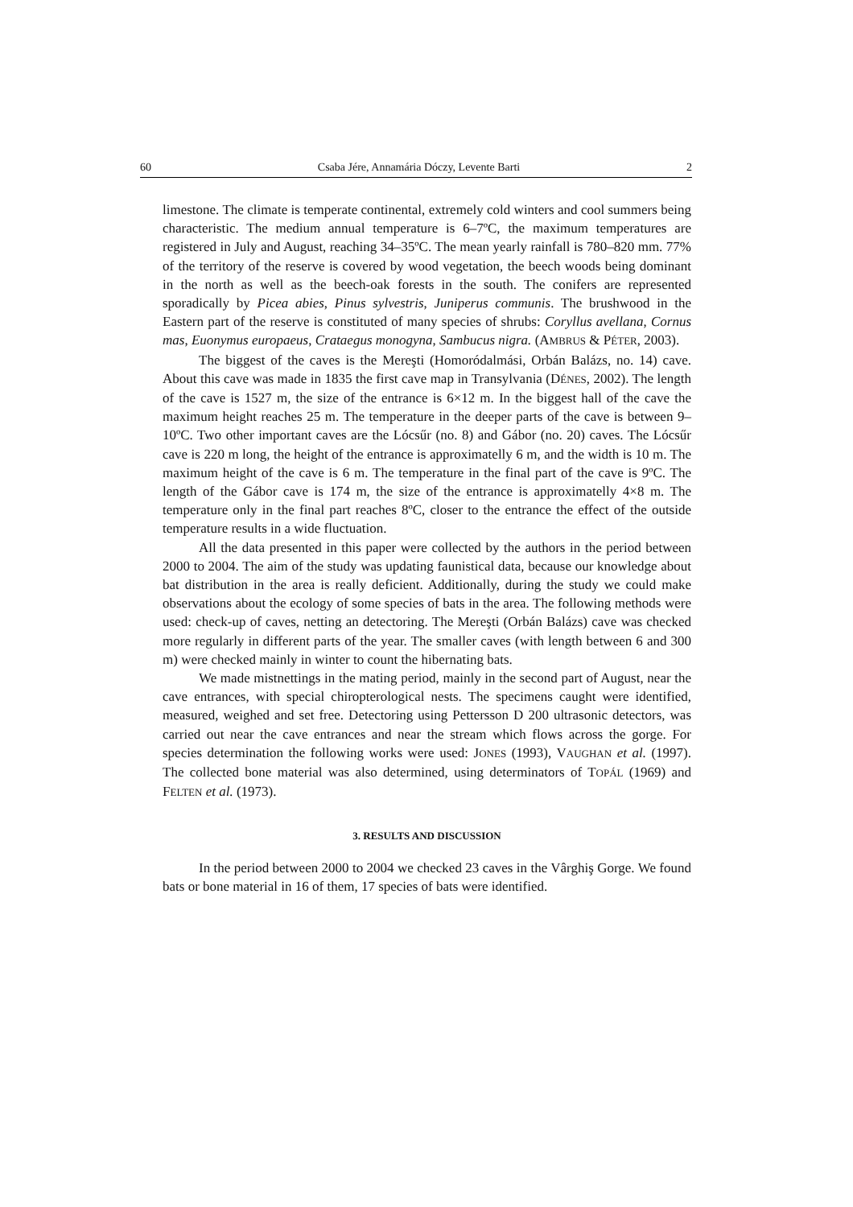60 Csaba Jére, Annamária Dóczy, Levente Barti 2
limestone. The climate is temperate continental, extremely cold winters and cool summers being characteristic. The medium annual temperature is 6–7ºC, the maximum temperatures are registered in July and August, reaching 34–35ºC. The mean yearly rainfall is 780–820 mm. 77% of the territory of the reserve is covered by wood vegetation, the beech woods being dominant in the north as well as the beech-oak forests in the south. The conifers are represented sporadically by Picea abies, Pinus sylvestris, Juniperus communis. The brushwood in the Eastern part of the reserve is constituted of many species of shrubs: Coryllus avellana, Cornus mas, Euonymus europaeus, Crataegus monogyna, Sambucus nigra. (AMBRUS & PÉTER, 2003).
The biggest of the caves is the Mereşti (Homoródalmási, Orbán Balázs, no. 14) cave. About this cave was made in 1835 the first cave map in Transylvania (DÉNES, 2002). The length of the cave is 1527 m, the size of the entrance is 6×12 m. In the biggest hall of the cave the maximum height reaches 25 m. The temperature in the deeper parts of the cave is between 9–10ºC. Two other important caves are the Lócsűr (no. 8) and Gábor (no. 20) caves. The Lócsűr cave is 220 m long, the height of the entrance is approximatelly 6 m, and the width is 10 m. The maximum height of the cave is 6 m. The temperature in the final part of the cave is 9ºC. The length of the Gábor cave is 174 m, the size of the entrance is approximatelly 4×8 m. The temperature only in the final part reaches 8ºC, closer to the entrance the effect of the outside temperature results in a wide fluctuation.
All the data presented in this paper were collected by the authors in the period between 2000 to 2004. The aim of the study was updating faunistical data, because our knowledge about bat distribution in the area is really deficient. Additionally, during the study we could make observations about the ecology of some species of bats in the area. The following methods were used: check-up of caves, netting an detectoring. The Mereşti (Orbán Balázs) cave was checked more regularly in different parts of the year. The smaller caves (with length between 6 and 300 m) were checked mainly in winter to count the hibernating bats.
We made mistnettings in the mating period, mainly in the second part of August, near the cave entrances, with special chiropterological nests. The specimens caught were identified, measured, weighed and set free. Detectoring using Pettersson D 200 ultrasonic detectors, was carried out near the cave entrances and near the stream which flows across the gorge. For species determination the following works were used: JONES (1993), VAUGHAN et al. (1997). The collected bone material was also determined, using determinators of TOPÁL (1969) and FELTEN et al. (1973).
3. RESULTS AND DISCUSSION
In the period between 2000 to 2004 we checked 23 caves in the Vârghiş Gorge. We found bats or bone material in 16 of them, 17 species of bats were identified.